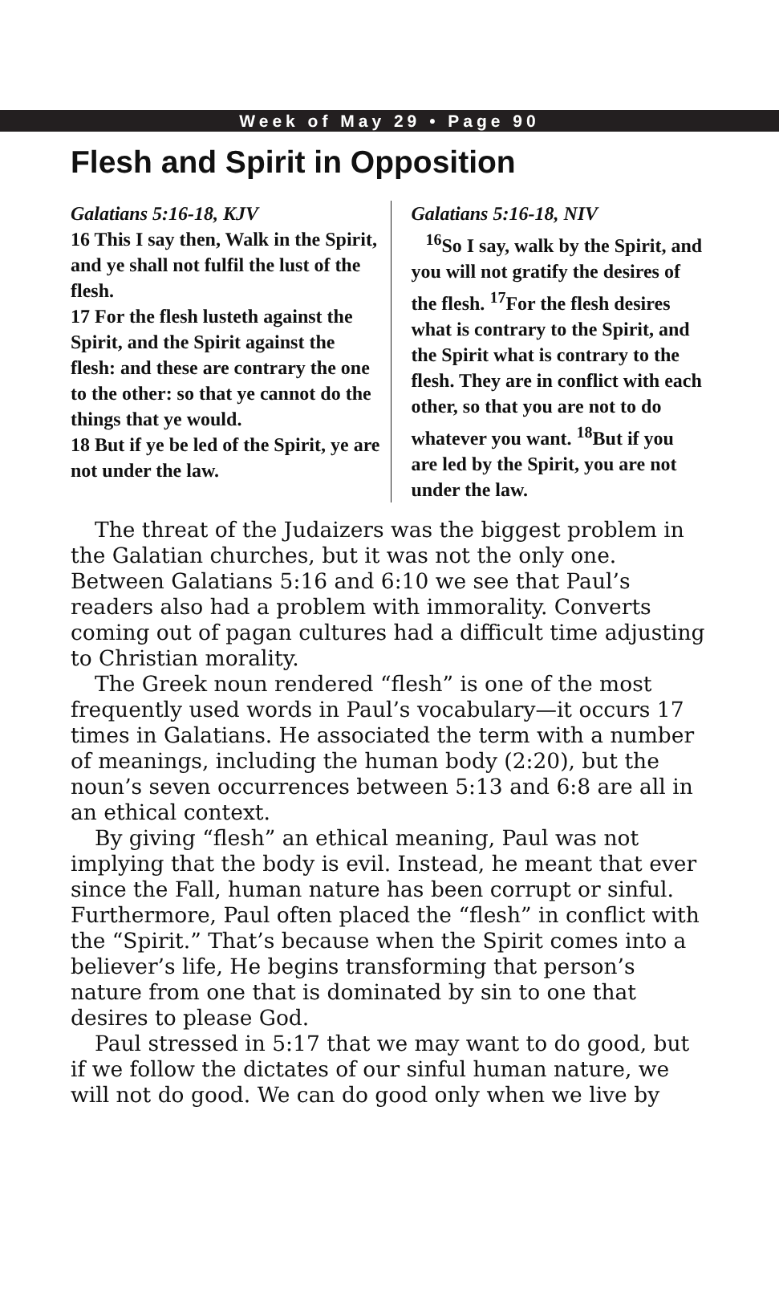Week of May 29 • Page 90
Flesh and Spirit in Opposition
Galatians 5:16-18, KJV
16 This I say then, Walk in the Spirit, and ye shall not fulfil the lust of the flesh.
17 For the flesh lusteth against the Spirit, and the Spirit against the flesh: and these are contrary the one to the other: so that ye cannot do the things that ye would.
18 But if ye be led of the Spirit, ye are not under the law.
Galatians 5:16-18, NIV
<sup>16</sup> So I say, walk by the Spirit, and you will not gratify the desires of the flesh. <sup>17</sup>For the flesh desires what is contrary to the Spirit, and the Spirit what is contrary to the flesh. They are in conflict with each other, so that you are not to do whatever you want. <sup>18</sup>But if you are led by the Spirit, you are not under the law.
The threat of the Judaizers was the biggest problem in the Galatian churches, but it was not the only one. Between Galatians 5:16 and 6:10 we see that Paul’s readers also had a problem with immorality. Converts coming out of pagan cultures had a difficult time adjusting to Christian morality.
The Greek noun rendered “flesh” is one of the most frequently used words in Paul’s vocabulary—it occurs 17 times in Galatians. He associated the term with a number of meanings, including the human body (2:20), but the noun’s seven occurrences between 5:13 and 6:8 are all in an ethical context.
By giving “flesh” an ethical meaning, Paul was not implying that the body is evil. Instead, he meant that ever since the Fall, human nature has been corrupt or sinful. Furthermore, Paul often placed the “flesh” in conflict with the “Spirit.” That’s because when the Spirit comes into a believer’s life, He begins transforming that person’s nature from one that is dominated by sin to one that desires to please God.
Paul stressed in 5:17 that we may want to do good, but if we follow the dictates of our sinful human nature, we will not do good. We can do good only when we live by